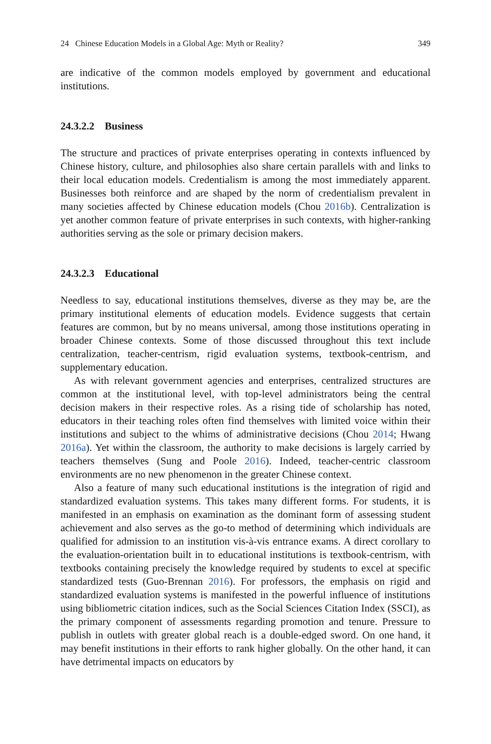24 Chinese Education Models in a Global Age: Myth or Reality? 349
are indicative of the common models employed by government and educational institutions.
24.3.2.2 Business
The structure and practices of private enterprises operating in contexts influenced by Chinese history, culture, and philosophies also share certain parallels with and links to their local education models. Credentialism is among the most immediately apparent. Businesses both reinforce and are shaped by the norm of credentialism prevalent in many societies affected by Chinese education models (Chou 2016b). Centralization is yet another common feature of private enterprises in such contexts, with higher-ranking authorities serving as the sole or primary decision makers.
24.3.2.3 Educational
Needless to say, educational institutions themselves, diverse as they may be, are the primary institutional elements of education models. Evidence suggests that certain features are common, but by no means universal, among those institutions operating in broader Chinese contexts. Some of those discussed throughout this text include centralization, teacher-centrism, rigid evaluation systems, textbook-centrism, and supplementary education.
As with relevant government agencies and enterprises, centralized structures are common at the institutional level, with top-level administrators being the central decision makers in their respective roles. As a rising tide of scholarship has noted, educators in their teaching roles often find themselves with limited voice within their institutions and subject to the whims of administrative decisions (Chou 2014; Hwang 2016a). Yet within the classroom, the authority to make decisions is largely carried by teachers themselves (Sung and Poole 2016). Indeed, teacher-centric classroom environments are no new phenomenon in the greater Chinese context.
Also a feature of many such educational institutions is the integration of rigid and standardized evaluation systems. This takes many different forms. For students, it is manifested in an emphasis on examination as the dominant form of assessing student achievement and also serves as the go-to method of determining which individuals are qualified for admission to an institution vis-à-vis entrance exams. A direct corollary to the evaluation-orientation built in to educational institutions is textbook-centrism, with textbooks containing precisely the knowledge required by students to excel at specific standardized tests (Guo-Brennan 2016). For professors, the emphasis on rigid and standardized evaluation systems is manifested in the powerful influence of institutions using bibliometric citation indices, such as the Social Sciences Citation Index (SSCI), as the primary component of assessments regarding promotion and tenure. Pressure to publish in outlets with greater global reach is a double-edged sword. On one hand, it may benefit institutions in their efforts to rank higher globally. On the other hand, it can have detrimental impacts on educators by